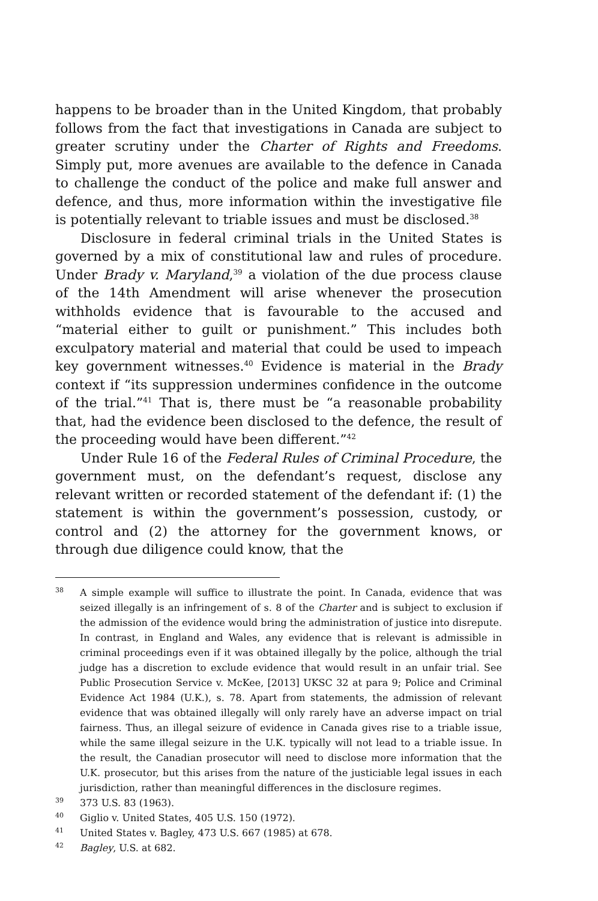happens to be broader than in the United Kingdom, that probably follows from the fact that investigations in Canada are subject to greater scrutiny under the Charter of Rights and Freedoms. Simply put, more avenues are available to the defence in Canada to challenge the conduct of the police and make full answer and defence, and thus, more information within the investigative file is potentially relevant to triable issues and must be disclosed.<sup>38</sup>
Disclosure in federal criminal trials in the United States is governed by a mix of constitutional law and rules of procedure. Under Brady v. Maryland,<sup>39</sup> a violation of the due process clause of the 14th Amendment will arise whenever the prosecution withholds evidence that is favourable to the accused and “material either to guilt or punishment.” This includes both exculpatory material and material that could be used to impeach key government witnesses.<sup>40</sup> Evidence is material in the Brady context if “its suppression undermines confidence in the outcome of the trial.”<sup>41</sup> That is, there must be “a reasonable probability that, had the evidence been disclosed to the defence, the result of the proceeding would have been different.”<sup>42</sup>
Under Rule 16 of the Federal Rules of Criminal Procedure, the government must, on the defendant’s request, disclose any relevant written or recorded statement of the defendant if: (1) the statement is within the government’s possession, custody, or control and (2) the attorney for the government knows, or through due diligence could know, that the
38 A simple example will suffice to illustrate the point. In Canada, evidence that was seized illegally is an infringement of s. 8 of the Charter and is subject to exclusion if the admission of the evidence would bring the administration of justice into disrepute. In contrast, in England and Wales, any evidence that is relevant is admissible in criminal proceedings even if it was obtained illegally by the police, although the trial judge has a discretion to exclude evidence that would result in an unfair trial. See Public Prosecution Service v. McKee, [2013] UKSC 32 at para 9; Police and Criminal Evidence Act 1984 (U.K.), s. 78. Apart from statements, the admission of relevant evidence that was obtained illegally will only rarely have an adverse impact on trial fairness. Thus, an illegal seizure of evidence in Canada gives rise to a triable issue, while the same illegal seizure in the U.K. typically will not lead to a triable issue. In the result, the Canadian prosecutor will need to disclose more information that the U.K. prosecutor, but this arises from the nature of the justiciable legal issues in each jurisdiction, rather than meaningful differences in the disclosure regimes.
39 373 U.S. 83 (1963).
40 Giglio v. United States, 405 U.S. 150 (1972).
41 United States v. Bagley, 473 U.S. 667 (1985) at 678.
42 Bagley, U.S. at 682.